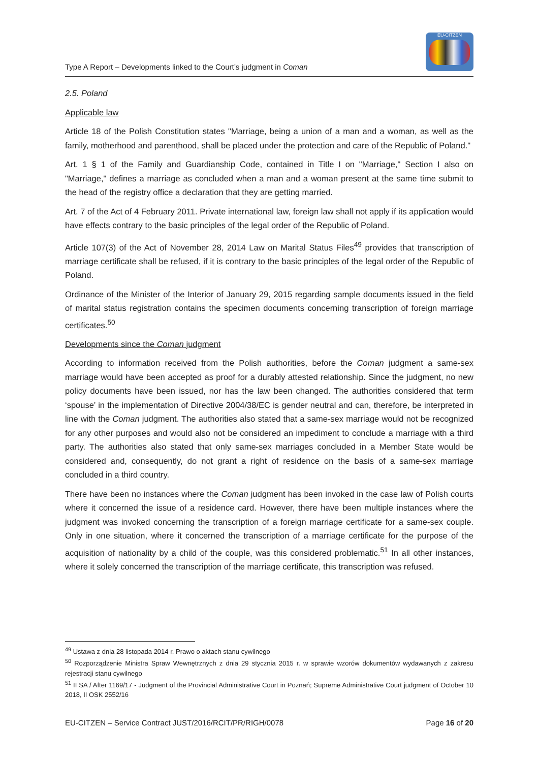Type A Report – Developments linked to the Court’s judgment in Coman
EU-CITZEN
2.5. Poland
Applicable law
Article 18 of the Polish Constitution states "Marriage, being a union of a man and a woman, as well as the family, motherhood and parenthood, shall be placed under the protection and care of the Republic of Poland."
Art. 1 § 1 of the Family and Guardianship Code, contained in Title I on "Marriage," Section I also on "Marriage," defines a marriage as concluded when a man and a woman present at the same time submit to the head of the registry office a declaration that they are getting married.
Art. 7 of the Act of 4 February 2011. Private international law, foreign law shall not apply if its application would have effects contrary to the basic principles of the legal order of the Republic of Poland.
Article 107(3) of the Act of November 28, 2014 Law on Marital Status Files<sup>49</sup> provides that transcription of marriage certificate shall be refused, if it is contrary to the basic principles of the legal order of the Republic of Poland.
Ordinance of the Minister of the Interior of January 29, 2015 regarding sample documents issued in the field of marital status registration contains the specimen documents concerning transcription of foreign marriage certificates.<sup>50</sup>
Developments since the Coman judgment
According to information received from the Polish authorities, before the Coman judgment a same-sex marriage would have been accepted as proof for a durably attested relationship. Since the judgment, no new policy documents have been issued, nor has the law been changed. The authorities considered that term ‘spouse’ in the implementation of Directive 2004/38/EC is gender neutral and can, therefore, be interpreted in line with the Coman judgment. The authorities also stated that a same-sex marriage would not be recognized for any other purposes and would also not be considered an impediment to conclude a marriage with a third party. The authorities also stated that only same-sex marriages concluded in a Member State would be considered and, consequently, do not grant a right of residence on the basis of a same-sex marriage concluded in a third country.
There have been no instances where the Coman judgment has been invoked in the case law of Polish courts where it concerned the issue of a residence card. However, there have been multiple instances where the judgment was invoked concerning the transcription of a foreign marriage certificate for a same-sex couple. Only in one situation, where it concerned the transcription of a marriage certificate for the purpose of the acquisition of nationality by a child of the couple, was this considered problematic.<sup>51</sup> In all other instances, where it solely concerned the transcription of the marriage certificate, this transcription was refused.
<sup>49</sup> Ustawa z dnia 28 listopada 2014 r. Prawo o aktach stanu cywilnego
<sup>50</sup> Rozporządzenie Ministra Spraw Wewnętrznych z dnia 29 stycznia 2015 r. w sprawie wzorów dokumentów wydawanych z zakresu rejestracji stanu cywilnego
<sup>51</sup> II SA / After 1169/17 - Judgment of the Provincial Administrative Court in Poznań; Supreme Administrative Court judgment of October 10 2018, II OSK 2552/16
EU-CITZEN – Service Contract JUST/2016/RCIT/PR/RIGH/0078 Page 16 of 20